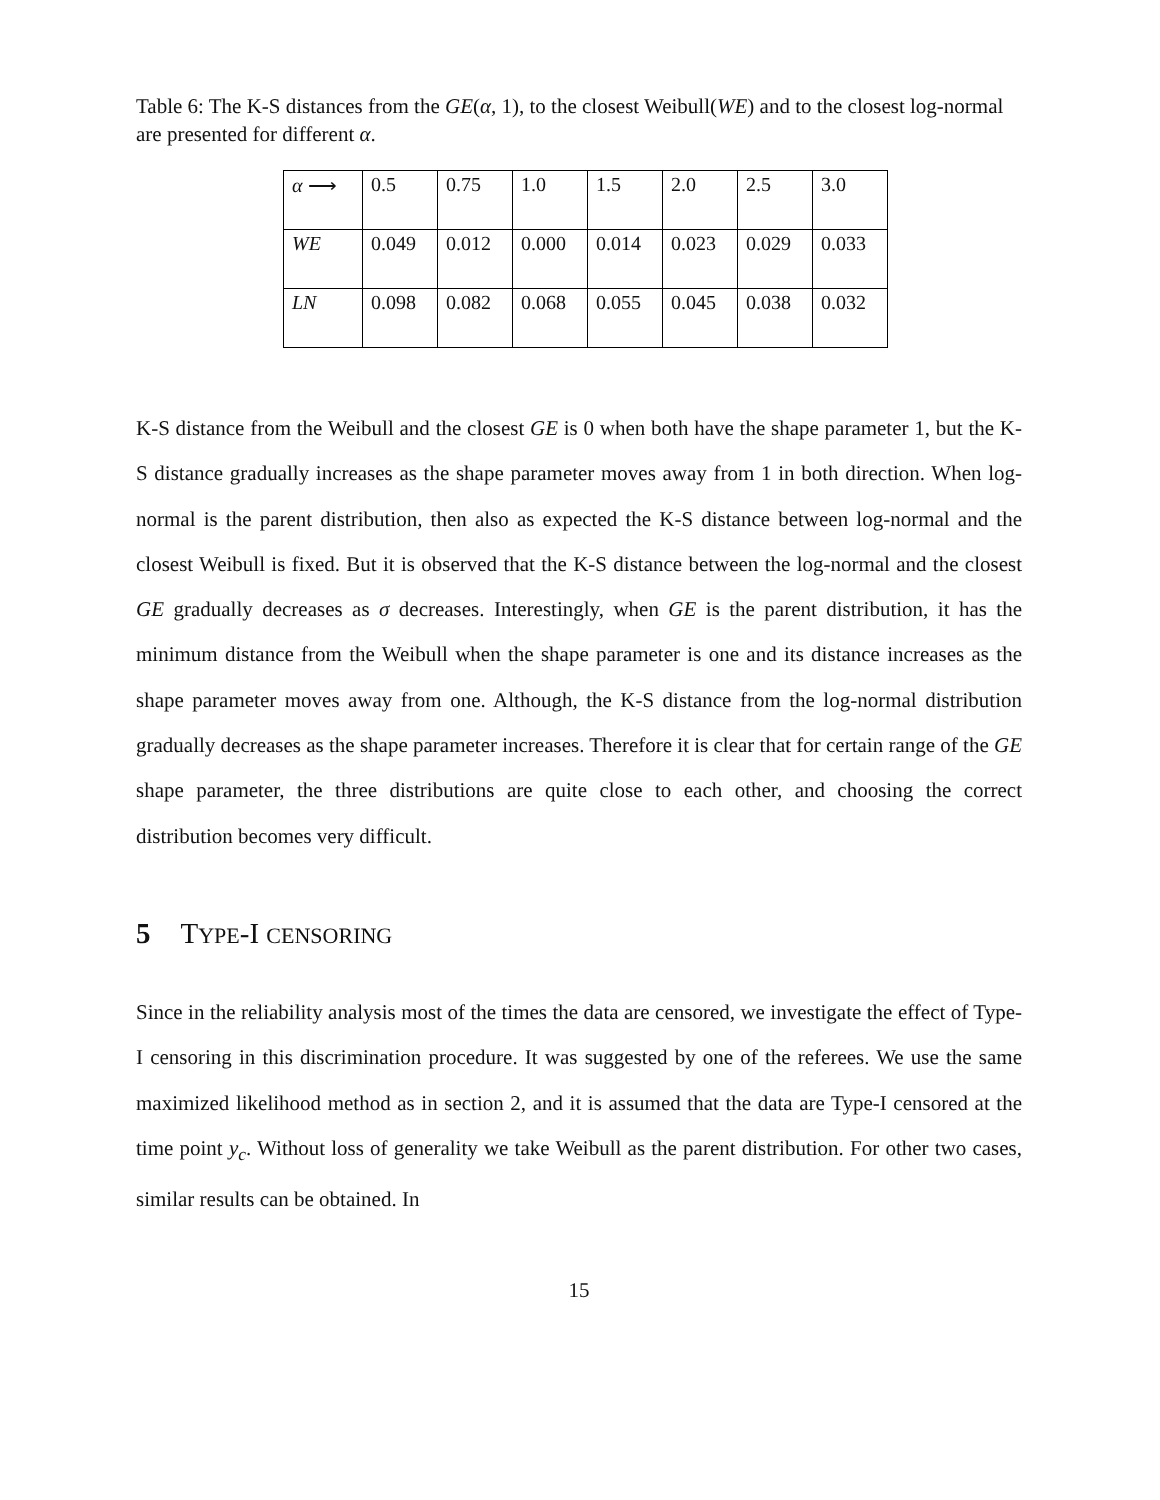Table 6: The K-S distances from the GE(α, 1), to the closest Weibull(WE) and to the closest log-normal are presented for different α.
| α ⟶ | 0.5 | 0.75 | 1.0 | 1.5 | 2.0 | 2.5 | 3.0 |
| WE | 0.049 | 0.012 | 0.000 | 0.014 | 0.023 | 0.029 | 0.033 |
| LN | 0.098 | 0.082 | 0.068 | 0.055 | 0.045 | 0.038 | 0.032 |
K-S distance from the Weibull and the closest GE is 0 when both have the shape parameter 1, but the K-S distance gradually increases as the shape parameter moves away from 1 in both direction. When log-normal is the parent distribution, then also as expected the K-S distance between log-normal and the closest Weibull is fixed. But it is observed that the K-S distance between the log-normal and the closest GE gradually decreases as σ decreases. Interestingly, when GE is the parent distribution, it has the minimum distance from the Weibull when the shape parameter is one and its distance increases as the shape parameter moves away from one. Although, the K-S distance from the log-normal distribution gradually decreases as the shape parameter increases. Therefore it is clear that for certain range of the GE shape parameter, the three distributions are quite close to each other, and choosing the correct distribution becomes very difficult.
5 TYPE-I CENSORING
Since in the reliability analysis most of the times the data are censored, we investigate the effect of Type-I censoring in this discrimination procedure. It was suggested by one of the referees. We use the same maximized likelihood method as in section 2, and it is assumed that the data are Type-I censored at the time point y<sub>c</sub>. Without loss of generality we take Weibull as the parent distribution. For other two cases, similar results can be obtained. In
15